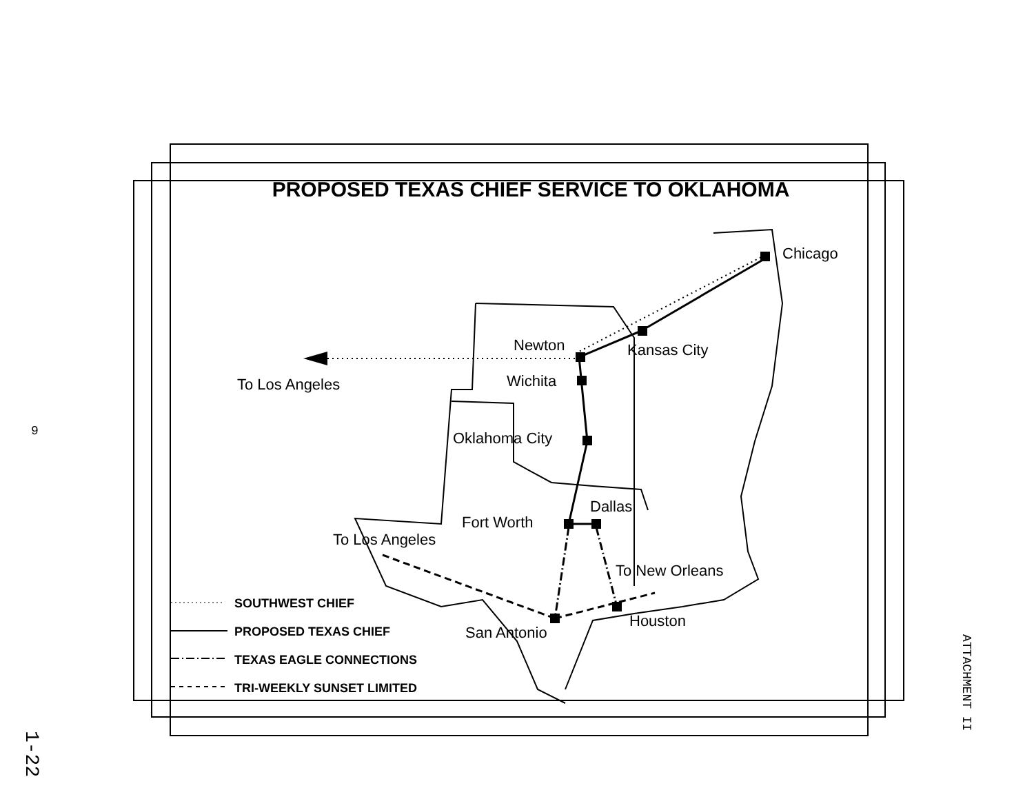PROPOSED TEXAS CHIEF SERVICE TO OKLAHOMA
Chicago
Newton Kansas City
Wichita
To Los Angeles
Oklahoma City
Dallas
Fort Worth
To Los Angeles
To New Orleans
Houston
San Antonio
SOUTHWEST CHIEF
PROPOSED TEXAS CHIEF
TEXAS EAGLE CONNECTIONS
TRI-WEEKLY SUNSET LIMITED
9
1-22
ATTACHMENT II